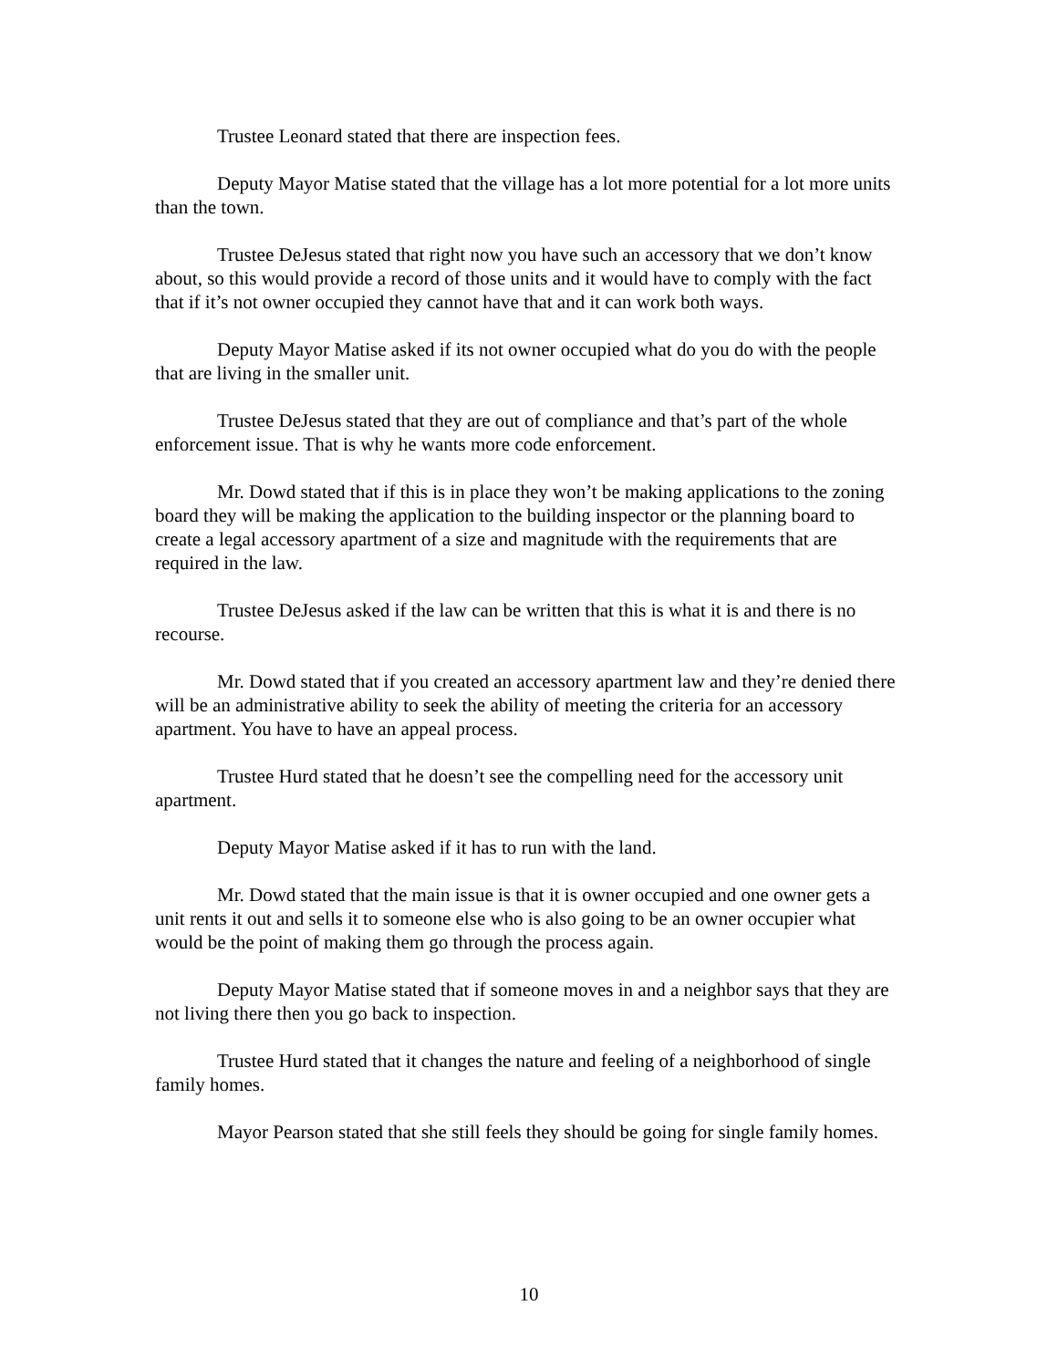Trustee Leonard stated that there are inspection fees.
Deputy Mayor Matise stated that the village has a lot more potential for a lot more units than the town.
Trustee DeJesus stated that right now you have such an accessory that we don’t know about, so this would provide a record of those units and it would have to comply with the fact that if it’s not owner occupied they cannot have that and it can work both ways.
Deputy Mayor Matise asked if its not owner occupied what do you do with the people that are living in the smaller unit.
Trustee DeJesus stated that they are out of compliance and that’s part of the whole enforcement issue. That is why he wants more code enforcement.
Mr. Dowd stated that if this is in place they won’t be making applications to the zoning board they will be making the application to the building inspector or the planning board to create a legal accessory apartment of a size and magnitude with the requirements that are required in the law.
Trustee DeJesus asked if the law can be written that this is what it is and there is no recourse.
Mr. Dowd stated that if you created an accessory apartment law and they’re denied there will be an administrative ability to seek the ability of meeting the criteria for an accessory apartment. You have to have an appeal process.
Trustee Hurd stated that he doesn’t see the compelling need for the accessory unit apartment.
Deputy Mayor Matise asked if it has to run with the land.
Mr. Dowd stated that the main issue is that it is owner occupied and one owner gets a unit rents it out and sells it to someone else who is also going to be an owner occupier what would be the point of making them go through the process again.
Deputy Mayor Matise stated that if someone moves in and a neighbor says that they are not living there then you go back to inspection.
Trustee Hurd stated that it changes the nature and feeling of a neighborhood of single family homes.
Mayor Pearson stated that she still feels they should be going for single family homes.
10